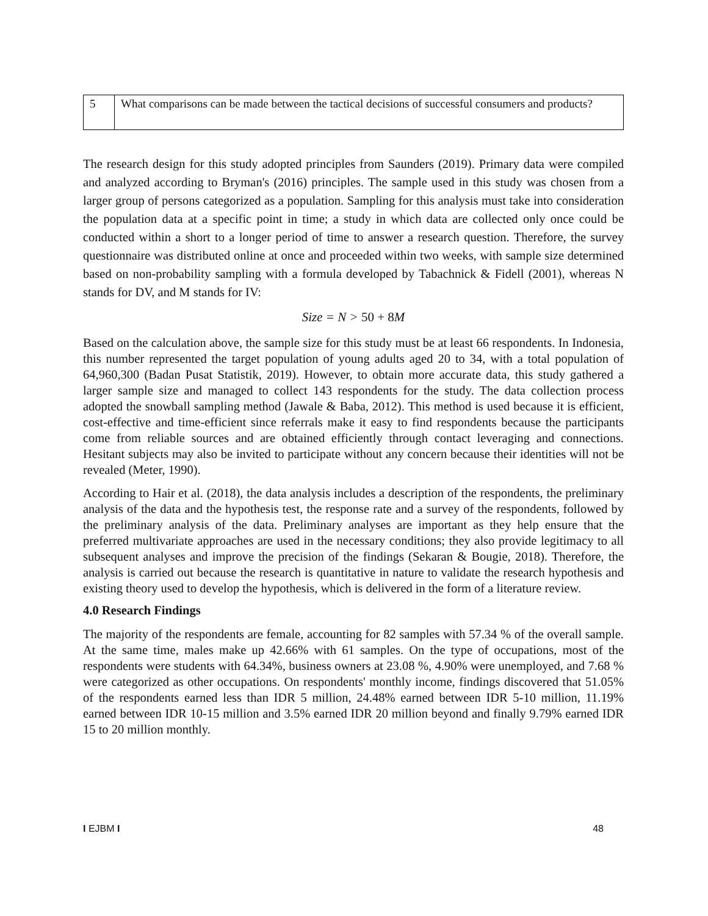| 5 | What comparisons can be made between the tactical decisions of successful consumers and products? |
The research design for this study adopted principles from Saunders (2019). Primary data were compiled and analyzed according to Bryman's (2016) principles. The sample used in this study was chosen from a larger group of persons categorized as a population. Sampling for this analysis must take into consideration the population data at a specific point in time; a study in which data are collected only once could be conducted within a short to a longer period of time to answer a research question. Therefore, the survey questionnaire was distributed online at once and proceeded within two weeks, with sample size determined based on non-probability sampling with a formula developed by Tabachnick & Fidell (2001), whereas N stands for DV, and M stands for IV:
Size = N > 50 + 8 M
Based on the calculation above, the sample size for this study must be at least 66 respondents. In Indonesia, this number represented the target population of young adults aged 20 to 34, with a total population of 64,960,300 (Badan Pusat Statistik, 2019). However, to obtain more accurate data, this study gathered a larger sample size and managed to collect 143 respondents for the study. The data collection process adopted the snowball sampling method (Jawale & Baba, 2012). This method is used because it is efficient, cost-effective and time-efficient since referrals make it easy to find respondents because the participants come from reliable sources and are obtained efficiently through contact leveraging and connections. Hesitant subjects may also be invited to participate without any concern because their identities will not be revealed (Meter, 1990).
According to Hair et al. (2018), the data analysis includes a description of the respondents, the preliminary analysis of the data and the hypothesis test, the response rate and a survey of the respondents, followed by the preliminary analysis of the data. Preliminary analyses are important as they help ensure that the preferred multivariate approaches are used in the necessary conditions; they also provide legitimacy to all subsequent analyses and improve the precision of the findings (Sekaran & Bougie, 2018). Therefore, the analysis is carried out because the research is quantitative in nature to validate the research hypothesis and existing theory used to develop the hypothesis, which is delivered in the form of a literature review.
4.0 Research Findings
The majority of the respondents are female, accounting for 82 samples with 57.34 % of the overall sample. At the same time, males make up 42.66% with 61 samples. On the type of occupations, most of the respondents were students with 64.34%, business owners at 23.08 %, 4.90% were unemployed, and 7.68 % were categorized as other occupations. On respondents' monthly income, findings discovered that 51.05% of the respondents earned less than IDR 5 million, 24.48% earned between IDR 5-10 million, 11.19% earned between IDR 10-15 million and 3.5% earned IDR 20 million beyond and finally 9.79% earned IDR 15 to 20 million monthly.
I EJBM I 48